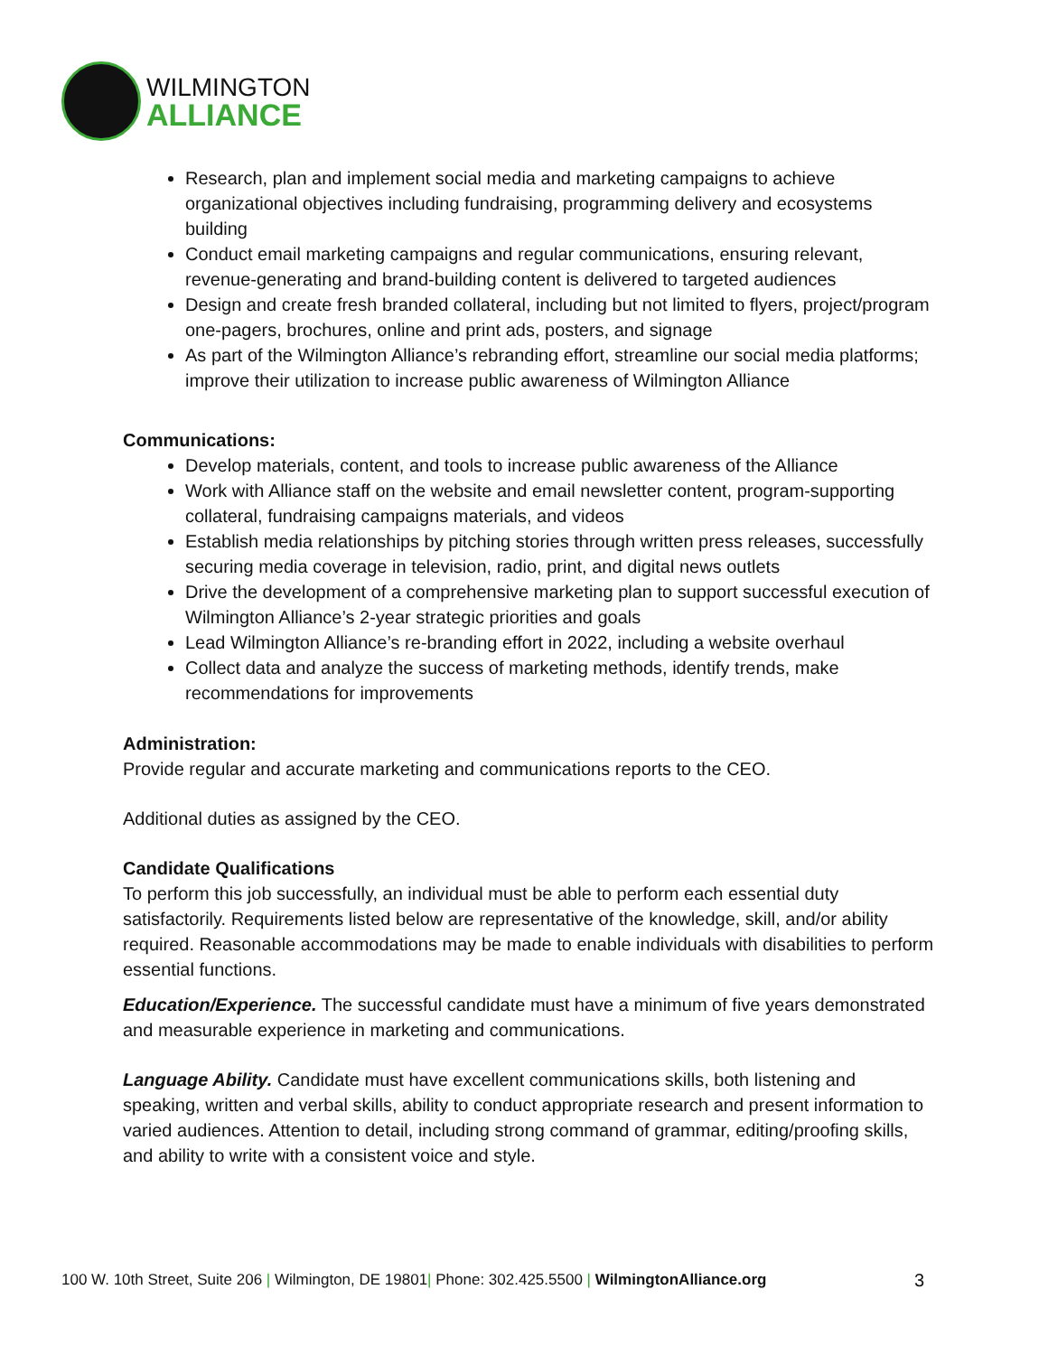WILMINGTON
ALLIANCE
Research, plan and implement social media and marketing campaigns to achieve organizational objectives including fundraising, programming delivery and ecosystems building
Conduct email marketing campaigns and regular communications, ensuring relevant, revenue-generating and brand-building content is delivered to targeted audiences
Design and create fresh branded collateral, including but not limited to flyers, project/program one-pagers, brochures, online and print ads, posters, and signage
As part of the Wilmington Alliance’s rebranding effort, streamline our social media platforms; improve their utilization to increase public awareness of Wilmington Alliance
Communications:
Develop materials, content, and tools to increase public awareness of the Alliance
Work with Alliance staff on the website and email newsletter content, program-supporting collateral, fundraising campaigns materials, and videos
Establish media relationships by pitching stories through written press releases, successfully securing media coverage in television, radio, print, and digital news outlets
Drive the development of a comprehensive marketing plan to support successful execution of Wilmington Alliance’s 2-year strategic priorities and goals
Lead Wilmington Alliance’s re-branding effort in 2022, including a website overhaul
Collect data and analyze the success of marketing methods, identify trends, make recommendations for improvements
Administration:
Provide regular and accurate marketing and communications reports to the CEO.
Additional duties as assigned by the CEO.
Candidate Qualifications
To perform this job successfully, an individual must be able to perform each essential duty satisfactorily. Requirements listed below are representative of the knowledge, skill, and/or ability required. Reasonable accommodations may be made to enable individuals with disabilities to perform essential functions.
Education/Experience. The successful candidate must have a minimum of five years demonstrated and measurable experience in marketing and communications.
Language Ability. Candidate must have excellent communications skills, both listening and speaking, written and verbal skills, ability to conduct appropriate research and present information to varied audiences. Attention to detail, including strong command of grammar, editing/proofing skills, and ability to write with a consistent voice and style.
100 W. 10th Street, Suite 206 | Wilmington, DE 19801| Phone: 302.425.5500 | WilmingtonAlliance.org 3